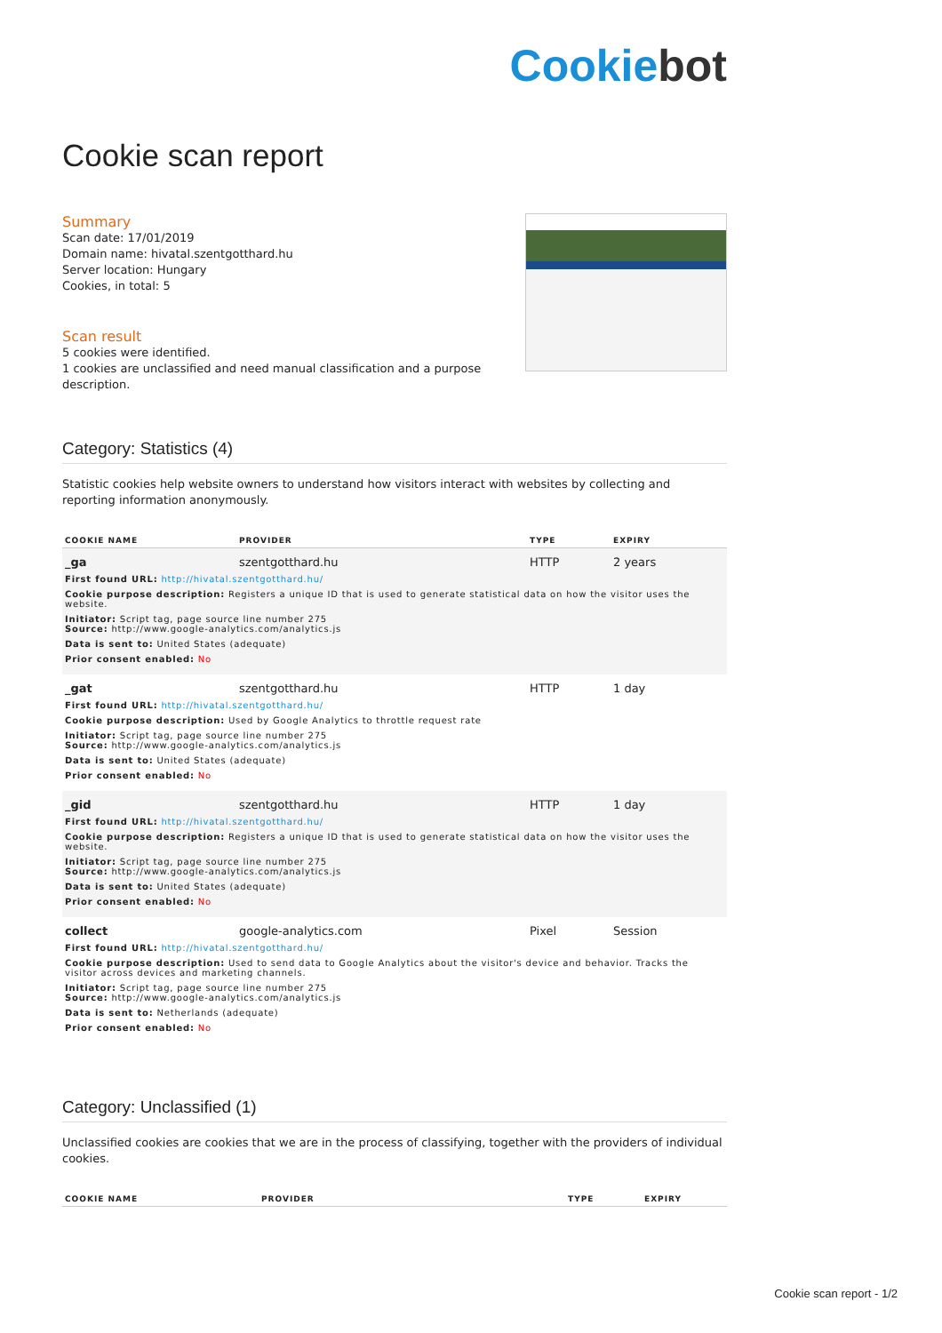Cookiebot
Cookie scan report
Summary
Scan date: 17/01/2019
Domain name: hivatal.szentgotthard.hu
Server location: Hungary
Cookies, in total: 5
Scan result
5 cookies were identified.
1 cookies are unclassified and need manual classification and a purpose description.
Category: Statistics (4)
Statistic cookies help website owners to understand how visitors interact with websites by collecting and reporting information anonymously.
| COOKIE NAME | PROVIDER | TYPE | EXPIRY |
| --- | --- | --- | --- |
| _ga | szentgotthard.hu | HTTP | 2 years |
| First found URL: http://hivatal.szentgotthard.hu/ | | | |
| Cookie purpose description: Registers a unique ID that is used to generate statistical data on how the visitor uses the website. | | | |
| Initiator: Script tag, page source line number 275 Source: http://www.google-analytics.com/analytics.js | | | |
| Data is sent to: United States (adequate) | | | |
| Prior consent enabled: No | | | |
| _gat | szentgotthard.hu | HTTP | 1 day |
| First found URL: http://hivatal.szentgotthard.hu/ | | | |
| Cookie purpose description: Used by Google Analytics to throttle request rate | | | |
| Initiator: Script tag, page source line number 275 Source: http://www.google-analytics.com/analytics.js | | | |
| Data is sent to: United States (adequate) | | | |
| Prior consent enabled: No | | | |
| _gid | szentgotthard.hu | HTTP | 1 day |
| First found URL: http://hivatal.szentgotthard.hu/ | | | |
| Cookie purpose description: Registers a unique ID that is used to generate statistical data on how the visitor uses the website. | | | |
| Initiator: Script tag, page source line number 275 Source: http://www.google-analytics.com/analytics.js | | | |
| Data is sent to: United States (adequate) | | | |
| Prior consent enabled: No | | | |
| collect | google-analytics.com | Pixel | Session |
| First found URL: http://hivatal.szentgotthard.hu/ | | | |
| Cookie purpose description: Used to send data to Google Analytics about the visitor's device and behavior. Tracks the visitor across devices and marketing channels. | | | |
| Initiator: Script tag, page source line number 275 Source: http://www.google-analytics.com/analytics.js | | | |
| Data is sent to: Netherlands (adequate) | | | |
| Prior consent enabled: No | | | |
Category: Unclassified (1)
Unclassified cookies are cookies that we are in the process of classifying, together with the providers of individual cookies.
| COOKIE NAME | PROVIDER | TYPE | EXPIRY |
| --- | --- | --- | --- |
Cookie scan report - 1/2